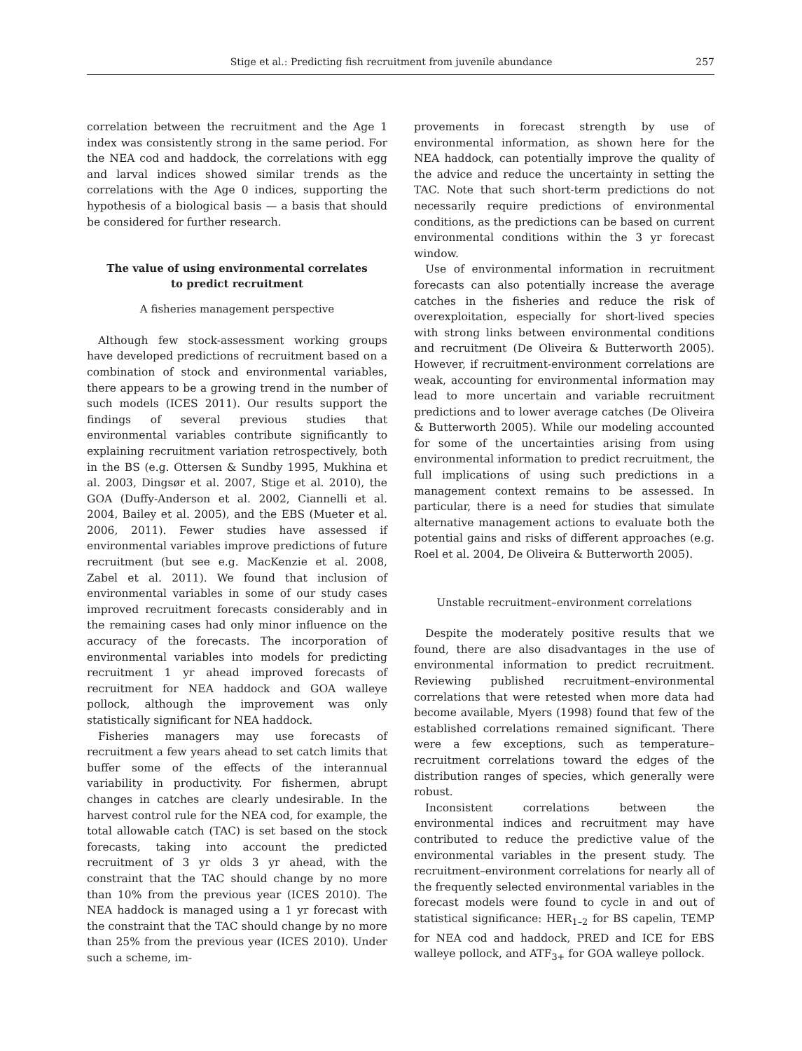Stige et al.: Predicting fish recruitment from juvenile abundance 257
correlation between the recruitment and the Age 1 index was consistently strong in the same period. For the NEA cod and haddock, the correlations with egg and larval indices showed similar trends as the correlations with the Age 0 indices, supporting the hypothesis of a biological basis — a basis that should be considered for further research.
The value of using environmental correlates
to predict recruitment
A fisheries management perspective
Although few stock-assessment working groups have developed predictions of recruitment based on a combination of stock and environmental variables, there appears to be a growing trend in the number of such models (ICES 2011). Our results support the findings of several previous studies that environmental variables contribute significantly to explaining recruitment variation retrospectively, both in the BS (e.g. Ottersen & Sundby 1995, Mukhina et al. 2003, Dingsør et al. 2007, Stige et al. 2010), the GOA (Duffy-Anderson et al. 2002, Ciannelli et al. 2004, Bailey et al. 2005), and the EBS (Mueter et al. 2006, 2011). Fewer studies have assessed if environmental variables improve predictions of future recruitment (but see e.g. MacKenzie et al. 2008, Zabel et al. 2011). We found that inclusion of environmental variables in some of our study cases improved recruitment forecasts considerably and in the remaining cases had only minor influence on the accuracy of the forecasts. The incorporation of environmental variables into models for predicting recruitment 1 yr ahead improved forecasts of recruitment for NEA haddock and GOA walleye pollock, although the improvement was only statistically significant for NEA haddock.
Fisheries managers may use forecasts of recruitment a few years ahead to set catch limits that buffer some of the effects of the interannual variability in productivity. For fishermen, abrupt changes in catches are clearly undesirable. In the harvest control rule for the NEA cod, for example, the total allowable catch (TAC) is set based on the stock forecasts, taking into account the predicted recruitment of 3 yr olds 3 yr ahead, with the constraint that the TAC should change by no more than 10% from the previous year (ICES 2010). The NEA haddock is managed using a 1 yr forecast with the constraint that the TAC should change by no more than 25% from the previous year (ICES 2010). Under such a scheme, im-
provements in forecast strength by use of environmental information, as shown here for the NEA haddock, can potentially improve the quality of the advice and reduce the uncertainty in setting the TAC. Note that such short-term predictions do not necessarily require predictions of environmental conditions, as the predictions can be based on current environmental conditions within the 3 yr forecast window.
Use of environmental information in recruitment forecasts can also potentially increase the average catches in the fisheries and reduce the risk of overexploitation, especially for short-lived species with strong links between environmental conditions and recruitment (De Oliveira & Butterworth 2005). However, if recruitment-environment correlations are weak, accounting for environmental information may lead to more uncertain and variable recruitment predictions and to lower average catches (De Oliveira & Butterworth 2005). While our modeling accounted for some of the uncertainties arising from using environmental information to predict recruitment, the full implications of using such predictions in a management context remains to be assessed. In particular, there is a need for studies that simulate alternative management actions to evaluate both the potential gains and risks of different approaches (e.g. Roel et al. 2004, De Oliveira & Butterworth 2005).
Unstable recruitment–environment correlations
Despite the moderately positive results that we found, there are also disadvantages in the use of environmental information to predict recruitment. Reviewing published recruitment–environmental correlations that were retested when more data had become available, Myers (1998) found that few of the established correlations remained significant. There were a few exceptions, such as temperature–recruitment correlations toward the edges of the distribution ranges of species, which generally were robust.
Inconsistent correlations between the environmental indices and recruitment may have contributed to reduce the predictive value of the environmental variables in the present study. The recruitment–environment correlations for nearly all of the frequently selected environmental variables in the forecast models were found to cycle in and out of statistical significance: HER<sub>1–2</sub> for BS capelin, TEMP for NEA cod and haddock, PRED and ICE for EBS walleye pollock, and ATF<sub>3+</sub> for GOA walleye pollock.